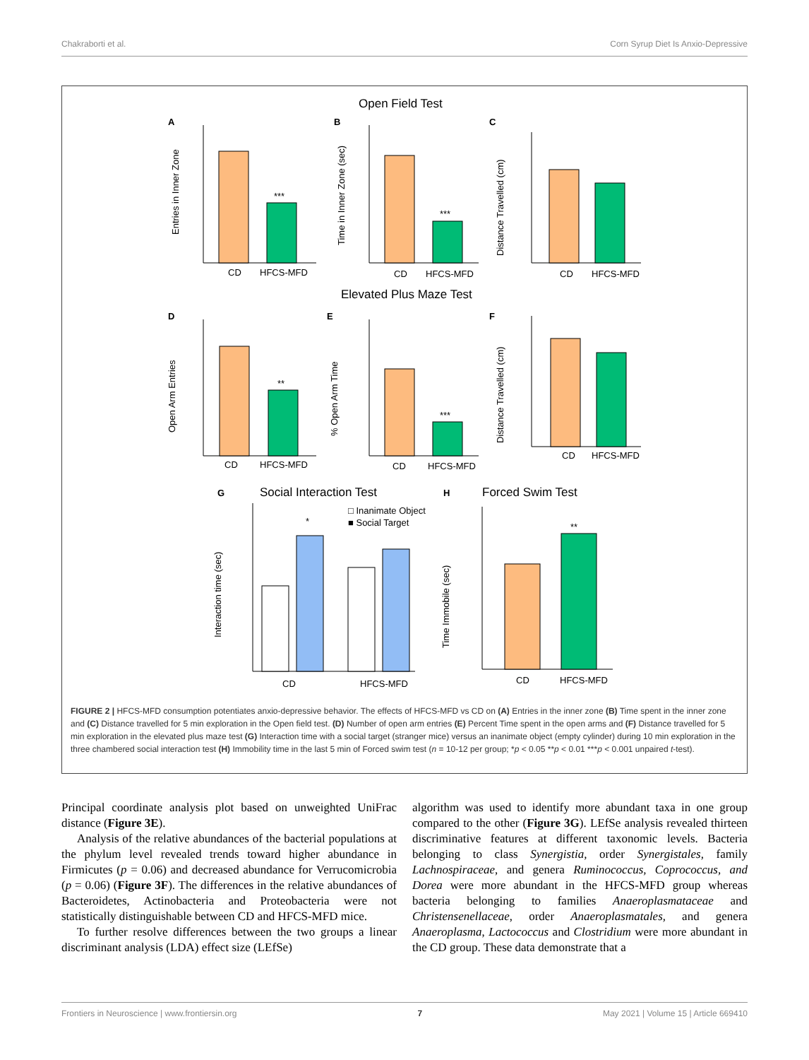Chakraborti et al. Corn Syrup Diet Is Anxio-Depressive
Open Field Test
Elevated Plus Maze Test
Social Interaction Test
Forced Swim Test
A
B
C
D
E
F
G
H
CD
HFCS-MFD
CD
HFCS-MFD
CD
HFCS-MFD
CD
HFCS-MFD
CD
HFCS-MFD
CD
HFCS-MFD
CD
HFCS-MFD
CD
HFCS-MFD
***
***
**
***
*
**
□ Inanimate Object
■ Social Target
Entries in Inner Zone
Time in Inner Zone (sec)
Distance Travelled (cm)
Open Arm Entries
% Open Arm Time
Distance Travelled (cm)
Interaction time (sec)
Time Immobile (sec)
FIGURE 2 | HFCS-MFD consumption potentiates anxio-depressive behavior. The effects of HFCS-MFD vs CD on (A) Entries in the inner zone (B) Time spent in the inner zone and (C) Distance travelled for 5 min exploration in the Open field test. (D) Number of open arm entries (E) Percent Time spent in the open arms and (F) Distance travelled for 5 min exploration in the elevated plus maze test (G) Interaction time with a social target (stranger mice) versus an inanimate object (empty cylinder) during 10 min exploration in the three chambered social interaction test (H) Immobility time in the last 5 min of Forced swim test (n = 10-12 per group; *p < 0.05 **p < 0.01 ***p < 0.001 unpaired t-test).
Principal coordinate analysis plot based on unweighted UniFrac distance (Figure 3E).
Analysis of the relative abundances of the bacterial populations at the phylum level revealed trends toward higher abundance in Firmicutes (p = 0.06) and decreased abundance for Verrucomicrobia (p = 0.06) (Figure 3F). The differences in the relative abundances of Bacteroidetes, Actinobacteria and Proteobacteria were not statistically distinguishable between CD and HFCS-MFD mice.
To further resolve differences between the two groups a linear discriminant analysis (LDA) effect size (LEfSe)
algorithm was used to identify more abundant taxa in one group compared to the other (Figure 3G). LEfSe analysis revealed thirteen discriminative features at different taxonomic levels. Bacteria belonging to class Synergistia, order Synergistales, family Lachnospiraceae, and genera Ruminococcus, Coprococcus, and Dorea were more abundant in the HFCS-MFD group whereas bacteria belonging to families Anaeroplasmataceae and Christensenellaceae, order Anaeroplasmatales, and genera Anaeroplasma, Lactococcus and Clostridium were more abundant in the CD group. These data demonstrate that a
Frontiers in Neuroscience | www.frontiersin.org 7 May 2021 | Volume 15 | Article 669410